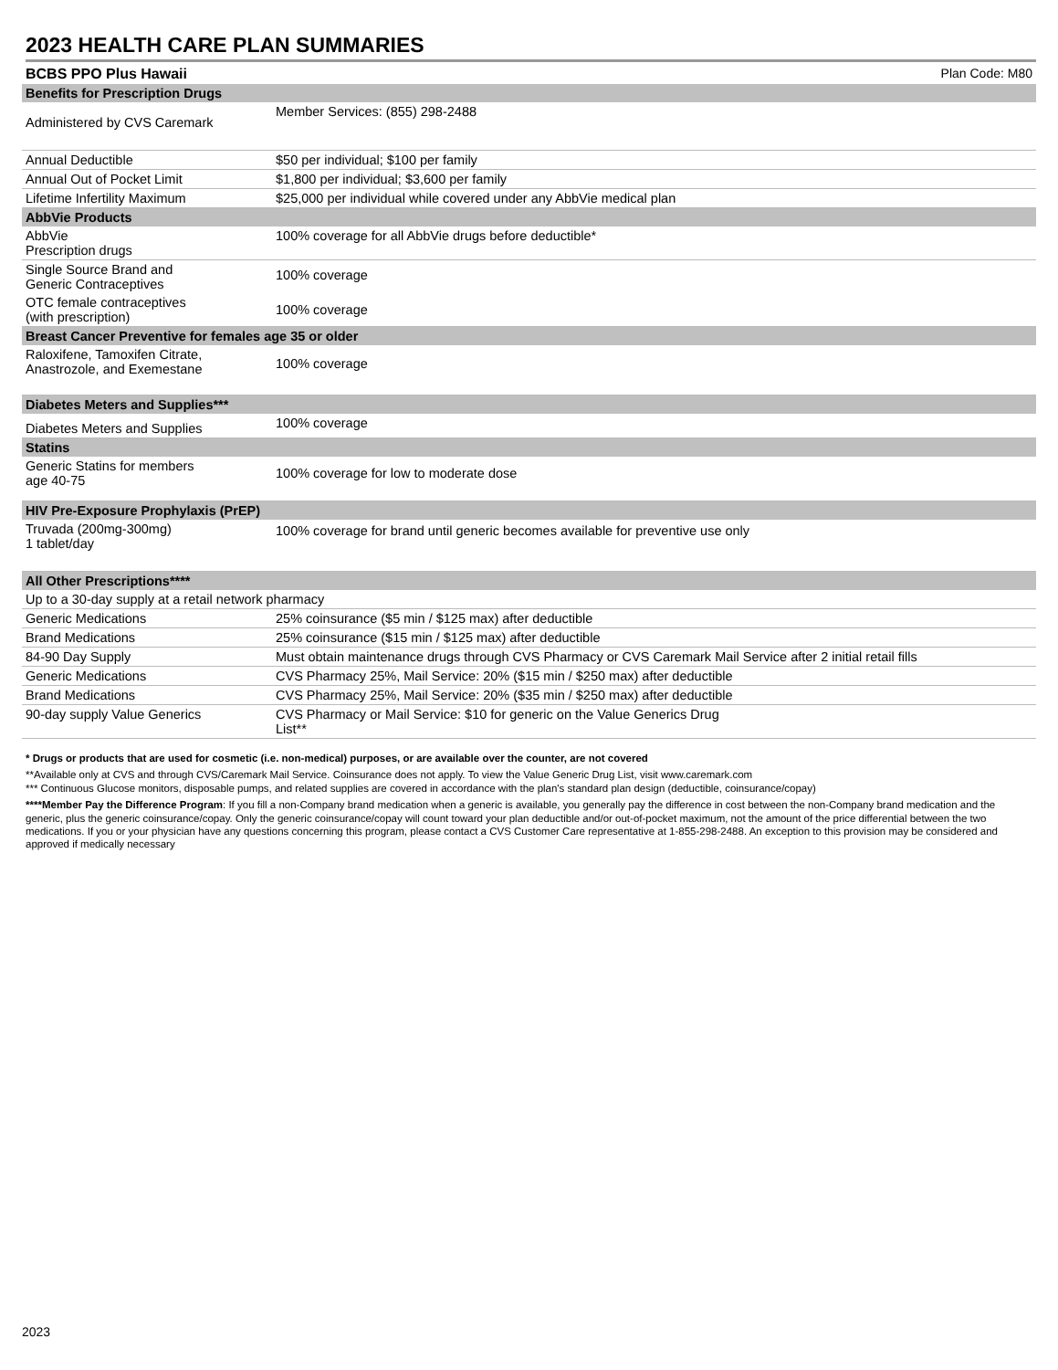2023 HEALTH CARE PLAN SUMMARIES
BCBS PPO Plus Hawaii Plan Code: M80
| Benefits for Prescription Drugs | |
| --- | --- |
| Administered by CVS Caremark | Member Services: (855) 298-2488 |
| Annual Deductible | $50 per individual; $100 per family |
| Annual Out of Pocket Limit | $1,800 per individual; $3,600 per family |
| Lifetime Infertility Maximum | $25,000 per individual while covered under any AbbVie medical plan |
| AbbVie Products | |
| AbbVie Prescription drugs | 100% coverage for all AbbVie drugs before deductible* |
| Single Source Brand and Generic Contraceptives | 100% coverage |
| OTC female contraceptives (with prescription) | 100% coverage |
| Breast Cancer Preventive for females age 35 or older | |
| Raloxifene, Tamoxifen Citrate, Anastrozole, and Exemestane | 100% coverage |
| Diabetes Meters and Supplies*** | |
| Diabetes Meters and Supplies | 100% coverage |
| Statins | |
| Generic Statins for members age 40-75 | 100% coverage for low to moderate dose |
| HIV Pre-Exposure Prophylaxis (PrEP) | |
| Truvada (200mg-300mg) 1 tablet/day | 100% coverage for brand until generic becomes available for preventive use only |
| All Other Prescriptions**** | |
| Up to a 30-day supply at a retail network pharmacy | |
| Generic Medications | 25% coinsurance ($5 min / $125 max) after deductible |
| Brand Medications | 25% coinsurance ($15 min / $125 max) after deductible |
| 84-90 Day Supply | Must obtain maintenance drugs through CVS Pharmacy or CVS Caremark Mail Service after 2 initial retail fills |
| Generic Medications | CVS Pharmacy 25%, Mail Service: 20% ($15 min / $250 max) after deductible |
| Brand Medications | CVS Pharmacy 25%, Mail Service: 20% ($35 min / $250 max) after deductible |
| 90-day supply Value Generics | CVS Pharmacy or Mail Service: $10 for generic on the Value Generics Drug List** |
* Drugs or products that are used for cosmetic (i.e. non-medical) purposes, or are available over the counter, are not covered
**Available only at CVS and through CVS/Caremark Mail Service. Coinsurance does not apply. To view the Value Generic Drug List, visit www.caremark.com
*** Continuous Glucose monitors, disposable pumps, and related supplies are covered in accordance with the plan's standard plan design (deductible, coinsurance/copay)
****Member Pay the Difference Program: If you fill a non-Company brand medication when a generic is available, you generally pay the difference in cost between the non-Company brand medication and the generic, plus the generic coinsurance/copay. Only the generic coinsurance/copay will count toward your plan deductible and/or out-of-pocket maximum, not the amount of the price differential between the two medications. If you or your physician have any questions concerning this program, please contact a CVS Customer Care representative at 1-855-298-2488. An exception to this provision may be considered and approved if medically necessary
2023